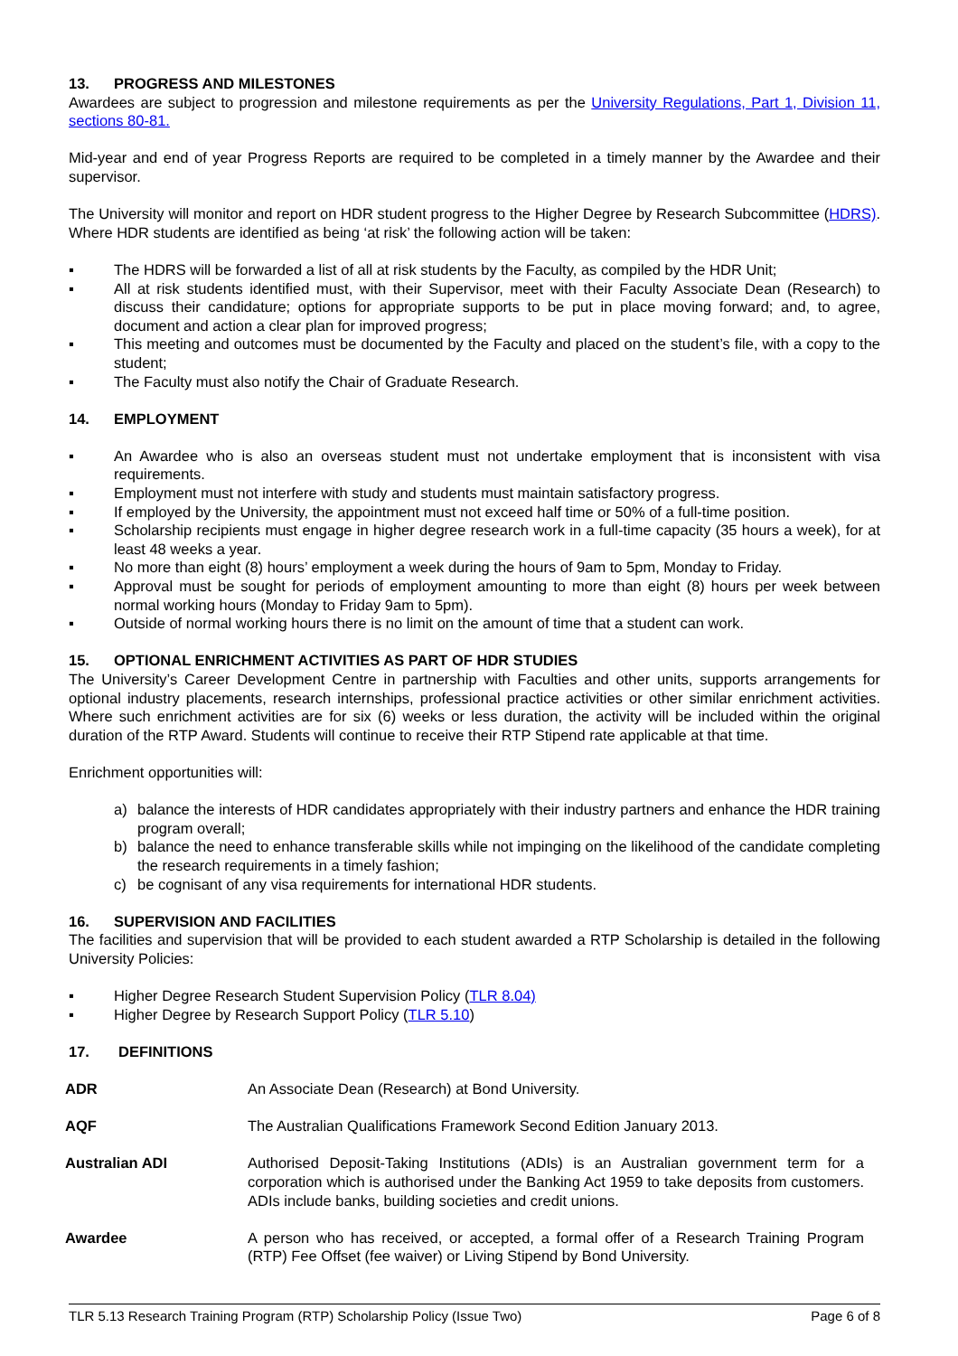13. PROGRESS AND MILESTONES
Awardees are subject to progression and milestone requirements as per the University Regulations, Part 1, Division 11, sections 80-81.
Mid-year and end of year Progress Reports are required to be completed in a timely manner by the Awardee and their supervisor.
The University will monitor and report on HDR student progress to the Higher Degree by Research Subcommittee (HDRS). Where HDR students are identified as being ‘at risk’ the following action will be taken:
▪ The HDRS will be forwarded a list of all at risk students by the Faculty, as compiled by the HDR Unit;
▪ All at risk students identified must, with their Supervisor, meet with their Faculty Associate Dean (Research) to discuss their candidature; options for appropriate supports to be put in place moving forward; and, to agree, document and action a clear plan for improved progress;
▪ This meeting and outcomes must be documented by the Faculty and placed on the student’s file, with a copy to the student;
▪ The Faculty must also notify the Chair of Graduate Research.
14. EMPLOYMENT
▪ An Awardee who is also an overseas student must not undertake employment that is inconsistent with visa requirements.
▪ Employment must not interfere with study and students must maintain satisfactory progress.
▪ If employed by the University, the appointment must not exceed half time or 50% of a full-time position.
▪ Scholarship recipients must engage in higher degree research work in a full-time capacity (35 hours a week), for at least 48 weeks a year.
▪ No more than eight (8) hours’ employment a week during the hours of 9am to 5pm, Monday to Friday.
▪ Approval must be sought for periods of employment amounting to more than eight (8) hours per week between normal working hours (Monday to Friday 9am to 5pm).
▪ Outside of normal working hours there is no limit on the amount of time that a student can work.
15. OPTIONAL ENRICHMENT ACTIVITIES AS PART OF HDR STUDIES
The University’s Career Development Centre in partnership with Faculties and other units, supports arrangements for optional industry placements, research internships, professional practice activities or other similar enrichment activities. Where such enrichment activities are for six (6) weeks or less duration, the activity will be included within the original duration of the RTP Award. Students will continue to receive their RTP Stipend rate applicable at that time.
Enrichment opportunities will:
a) balance the interests of HDR candidates appropriately with their industry partners and enhance the HDR training program overall;
b) balance the need to enhance transferable skills while not impinging on the likelihood of the candidate completing the research requirements in a timely fashion;
c) be cognisant of any visa requirements for international HDR students.
16. SUPERVISION AND FACILITIES
The facilities and supervision that will be provided to each student awarded a RTP Scholarship is detailed in the following University Policies:
▪ Higher Degree Research Student Supervision Policy (TLR 8.04)
▪ Higher Degree by Research Support Policy (TLR 5.10)
17. DEFINITIONS
| ADR | An Associate Dean (Research) at Bond University. |
| AQF | The Australian Qualifications Framework Second Edition January 2013. |
| Australian ADI | Authorised Deposit-Taking Institutions (ADIs) is an Australian government term for a corporation which is authorised under the Banking Act 1959 to take deposits from customers. ADIs include banks, building societies and credit unions. |
| Awardee | A person who has received, or accepted, a formal offer of a Research Training Program (RTP) Fee Offset (fee waiver) or Living Stipend by Bond University. |
TLR 5.13 Research Training Program (RTP) Scholarship Policy (Issue Two) Page 6 of 8